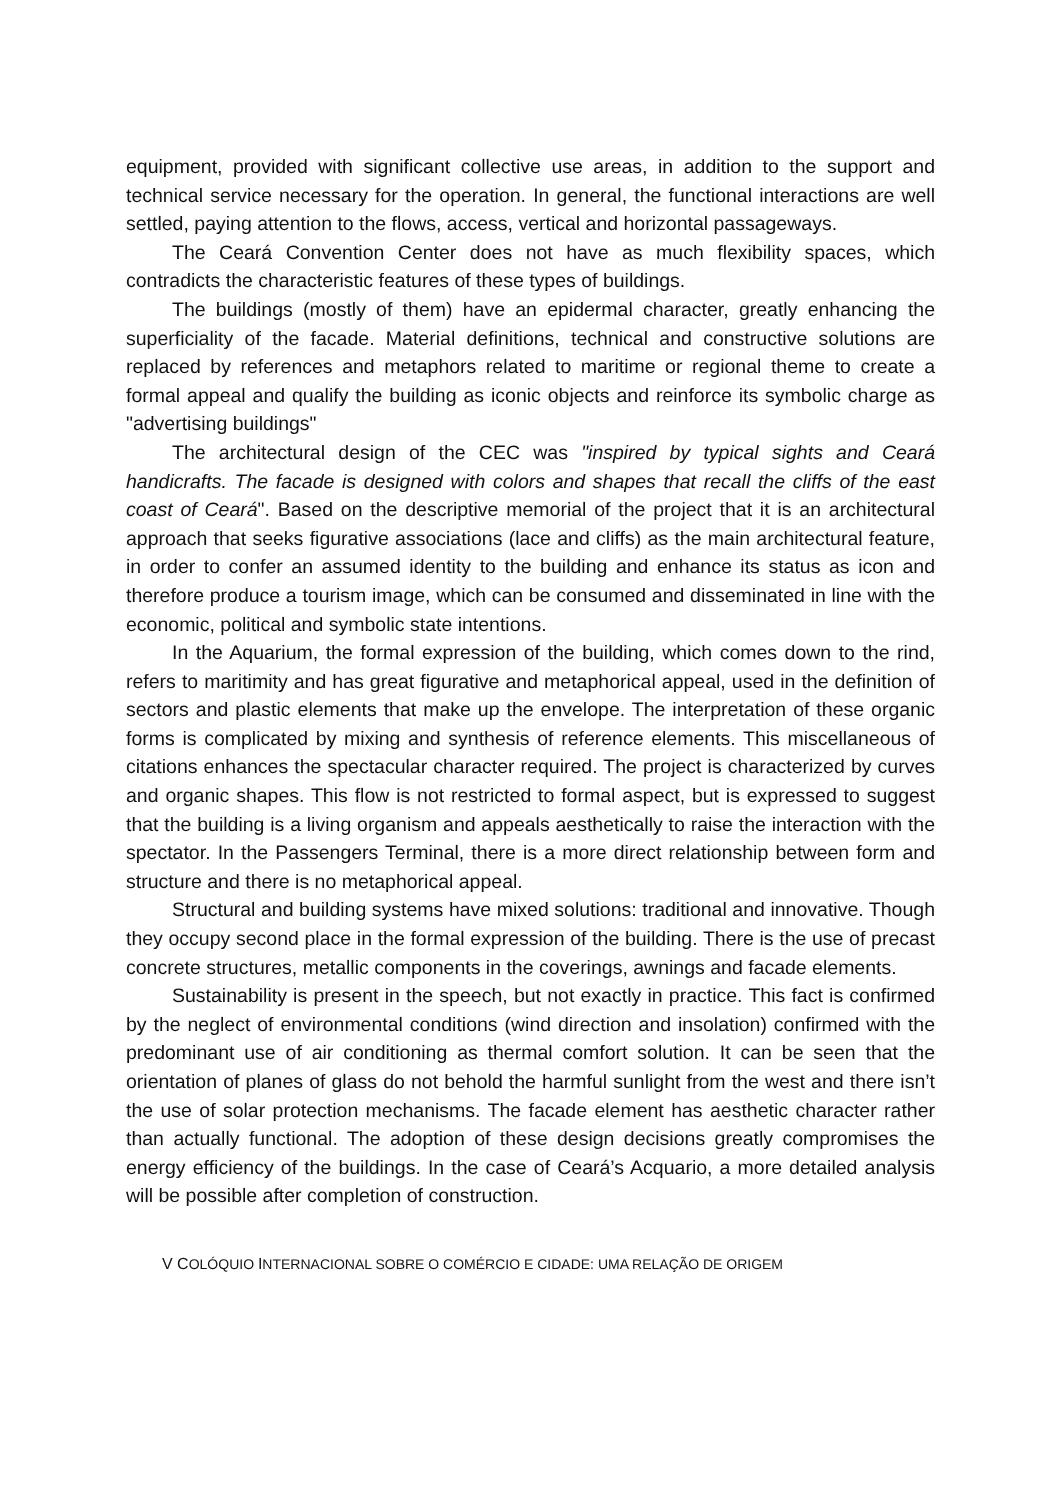equipment, provided with significant collective use areas, in addition to the support and technical service necessary for the operation. In general, the functional interactions are well settled, paying attention to the flows, access, vertical and horizontal passageways.
The Ceará Convention Center does not have as much flexibility spaces, which contradicts the characteristic features of these types of buildings.
The buildings (mostly of them) have an epidermal character, greatly enhancing the superficiality of the facade. Material definitions, technical and constructive solutions are replaced by references and metaphors related to maritime or regional theme to create a formal appeal and qualify the building as iconic objects and reinforce its symbolic charge as "advertising buildings"
The architectural design of the CEC was "inspired by typical sights and Ceará handicrafts. The facade is designed with colors and shapes that recall the cliffs of the east coast of Ceará". Based on the descriptive memorial of the project that it is an architectural approach that seeks figurative associations (lace and cliffs) as the main architectural feature, in order to confer an assumed identity to the building and enhance its status as icon and therefore produce a tourism image, which can be consumed and disseminated in line with the economic, political and symbolic state intentions.
In the Aquarium, the formal expression of the building, which comes down to the rind, refers to maritimity and has great figurative and metaphorical appeal, used in the definition of sectors and plastic elements that make up the envelope. The interpretation of these organic forms is complicated by mixing and synthesis of reference elements. This miscellaneous of citations enhances the spectacular character required. The project is characterized by curves and organic shapes. This flow is not restricted to formal aspect, but is expressed to suggest that the building is a living organism and appeals aesthetically to raise the interaction with the spectator. In the Passengers Terminal, there is a more direct relationship between form and structure and there is no metaphorical appeal.
Structural and building systems have mixed solutions: traditional and innovative. Though they occupy second place in the formal expression of the building. There is the use of precast concrete structures, metallic components in the coverings, awnings and facade elements.
Sustainability is present in the speech, but not exactly in practice. This fact is confirmed by the neglect of environmental conditions (wind direction and insolation) confirmed with the predominant use of air conditioning as thermal comfort solution. It can be seen that the orientation of planes of glass do not behold the harmful sunlight from the west and there isn’t the use of solar protection mechanisms. The facade element has aesthetic character rather than actually functional. The adoption of these design decisions greatly compromises the energy efficiency of the buildings. In the case of Ceará’s Acquario, a more detailed analysis will be possible after completion of construction.
V COLÓQUIO INTERNACIONAL SOBRE O COMÉRCIO E CIDADE: UMA RELAÇÃO DE ORIGEM